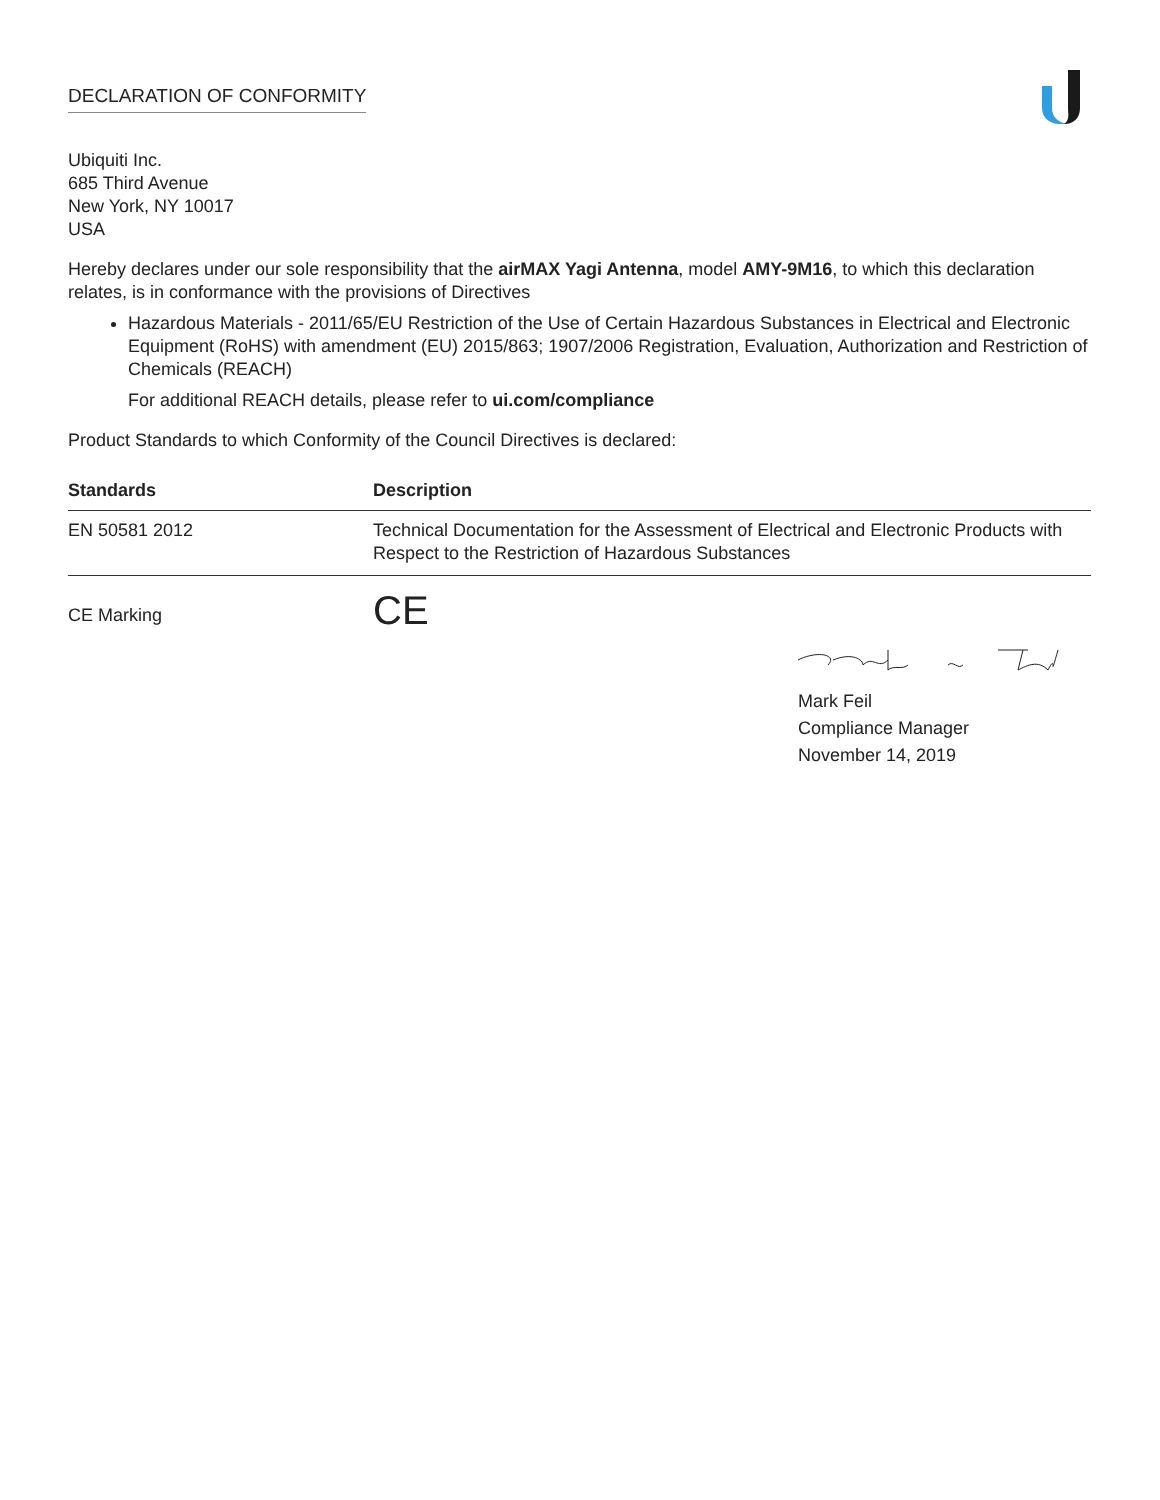DECLARATION OF CONFORMITY
Ubiquiti Inc.
685 Third Avenue
New York, NY 10017
USA
Hereby declares under our sole responsibility that the airMAX Yagi Antenna, model AMY-9M16, to which this declaration relates, is in conformance with the provisions of Directives
Hazardous Materials - 2011/65/EU Restriction of the Use of Certain Hazardous Substances in Electrical and Electronic Equipment (RoHS) with amendment (EU) 2015/863; 1907/2006 Registration, Evaluation, Authorization and Restriction of Chemicals (REACH)
For additional REACH details, please refer to ui.com/compliance
Product Standards to which Conformity of the Council Directives is declared:
| Standards | Description |
| --- | --- |
| EN 50581 2012 | Technical Documentation for the Assessment of Electrical and Electronic Products with Respect to the Restriction of Hazardous Substances |
CE Marking
CE
Mark Feil
Compliance Manager
November 14, 2019